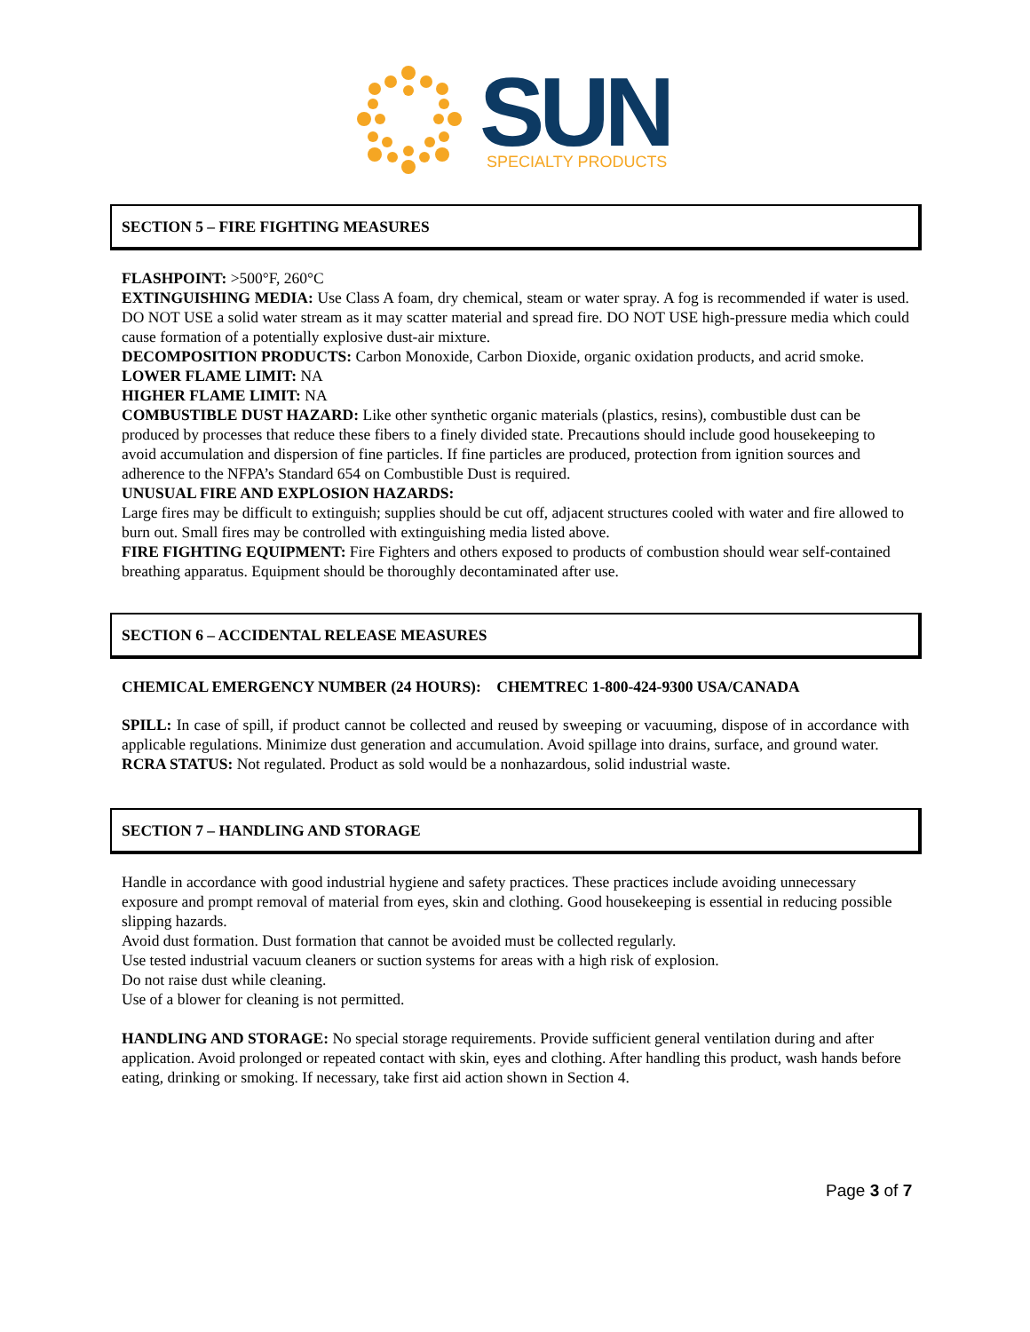SUN
SPECIALTY PRODUCTS
SECTION 5 – FIRE FIGHTING MEASURES
FLASHPOINT: >500°F, 260°C
EXTINGUISHING MEDIA: Use Class A foam, dry chemical, steam or water spray. A fog is recommended if water is used. DO NOT USE a solid water stream as it may scatter material and spread fire. DO NOT USE high-pressure media which could cause formation of a potentially explosive dust-air mixture.
DECOMPOSITION PRODUCTS: Carbon Monoxide, Carbon Dioxide, organic oxidation products, and acrid smoke.
LOWER FLAME LIMIT: NA
HIGHER FLAME LIMIT: NA
COMBUSTIBLE DUST HAZARD: Like other synthetic organic materials (plastics, resins), combustible dust can be produced by processes that reduce these fibers to a finely divided state. Precautions should include good housekeeping to avoid accumulation and dispersion of fine particles. If fine particles are produced, protection from ignition sources and adherence to the NFPA’s Standard 654 on Combustible Dust is required.
UNUSUAL FIRE AND EXPLOSION HAZARDS:
Large fires may be difficult to extinguish; supplies should be cut off, adjacent structures cooled with water and fire allowed to burn out. Small fires may be controlled with extinguishing media listed above.
FIRE FIGHTING EQUIPMENT: Fire Fighters and others exposed to products of combustion should wear self-contained breathing apparatus. Equipment should be thoroughly decontaminated after use.
SECTION 6 – ACCIDENTAL RELEASE MEASURES
CHEMICAL EMERGENCY NUMBER (24 HOURS): CHEMTREC 1-800-424-9300 USA/CANADA
SPILL: In case of spill, if product cannot be collected and reused by sweeping or vacuuming, dispose of in accordance with applicable regulations. Minimize dust generation and accumulation. Avoid spillage into drains, surface, and ground water.
RCRA STATUS: Not regulated. Product as sold would be a nonhazardous, solid industrial waste.
SECTION 7 – HANDLING AND STORAGE
Handle in accordance with good industrial hygiene and safety practices. These practices include avoiding unnecessary exposure and prompt removal of material from eyes, skin and clothing. Good housekeeping is essential in reducing possible slipping hazards.
Avoid dust formation. Dust formation that cannot be avoided must be collected regularly.
Use tested industrial vacuum cleaners or suction systems for areas with a high risk of explosion.
Do not raise dust while cleaning.
Use of a blower for cleaning is not permitted.
HANDLING AND STORAGE: No special storage requirements. Provide sufficient general ventilation during and after application. Avoid prolonged or repeated contact with skin, eyes and clothing. After handling this product, wash hands before eating, drinking or smoking. If necessary, take first aid action shown in Section 4.
Page 3 of 7